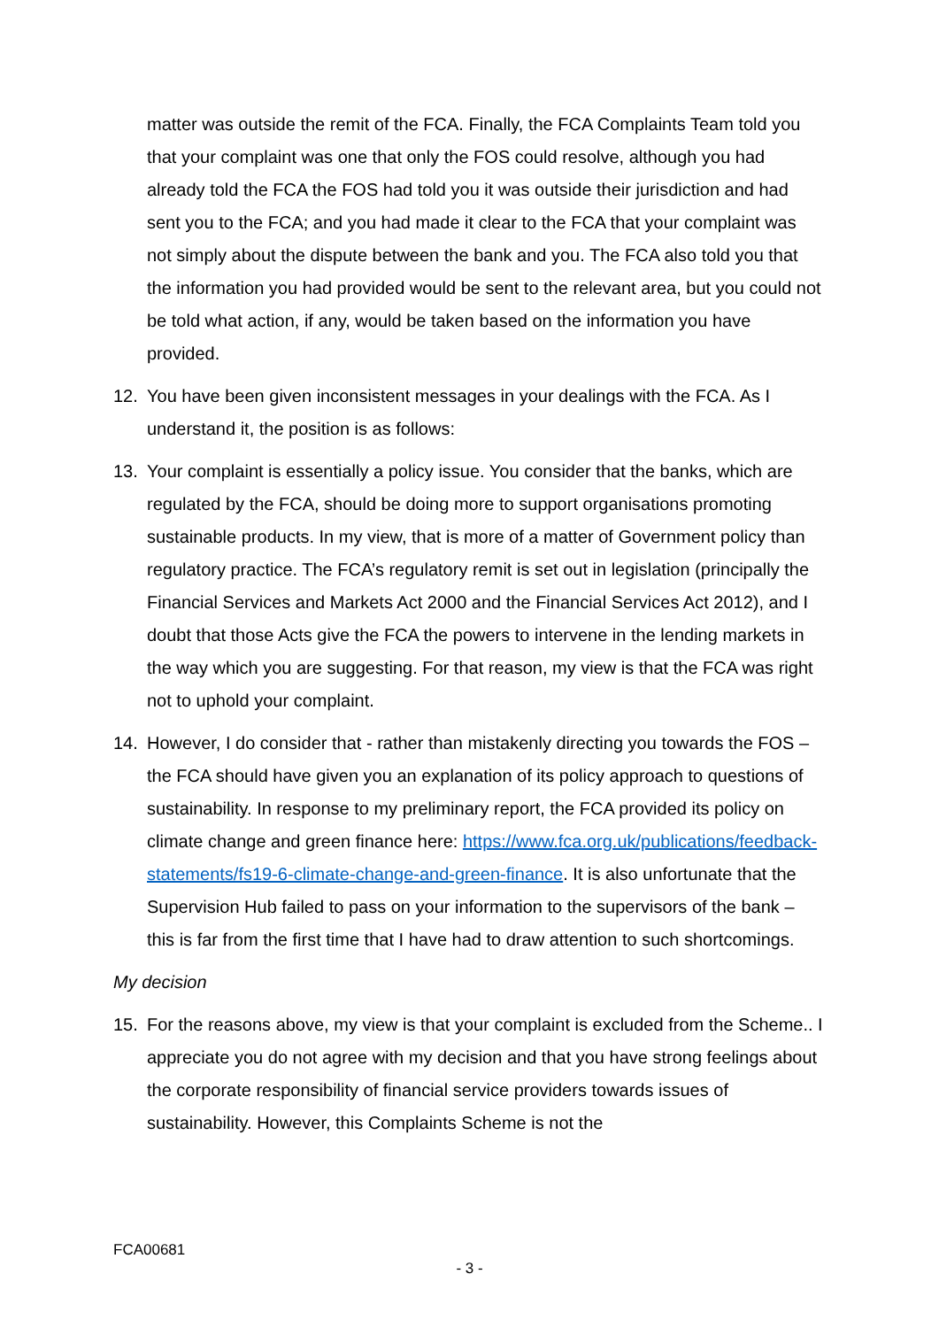matter was outside the remit of the FCA. Finally, the FCA Complaints Team told you that your complaint was one that only the FOS could resolve, although you had already told the FCA the FOS had told you it was outside their jurisdiction and had sent you to the FCA; and you had made it clear to the FCA that your complaint was not simply about the dispute between the bank and you. The FCA also told you that the information you had provided would be sent to the relevant area, but you could not be told what action, if any, would be taken based on the information you have provided.
12. You have been given inconsistent messages in your dealings with the FCA. As I understand it, the position is as follows:
13. Your complaint is essentially a policy issue. You consider that the banks, which are regulated by the FCA, should be doing more to support organisations promoting sustainable products. In my view, that is more of a matter of Government policy than regulatory practice. The FCA’s regulatory remit is set out in legislation (principally the Financial Services and Markets Act 2000 and the Financial Services Act 2012), and I doubt that those Acts give the FCA the powers to intervene in the lending markets in the way which you are suggesting. For that reason, my view is that the FCA was right not to uphold your complaint.
14. However, I do consider that - rather than mistakenly directing you towards the FOS – the FCA should have given you an explanation of its policy approach to questions of sustainability. In response to my preliminary report, the FCA provided its policy on climate change and green finance here: https://www.fca.org.uk/publications/feedback-statements/fs19-6-climate-change-and-green-finance. It is also unfortunate that the Supervision Hub failed to pass on your information to the supervisors of the bank – this is far from the first time that I have had to draw attention to such shortcomings.
My decision
15. For the reasons above, my view is that your complaint is excluded from the Scheme.. I appreciate you do not agree with my decision and that you have strong feelings about the corporate responsibility of financial service providers towards issues of sustainability. However, this Complaints Scheme is not the
FCA00681
- 3 -